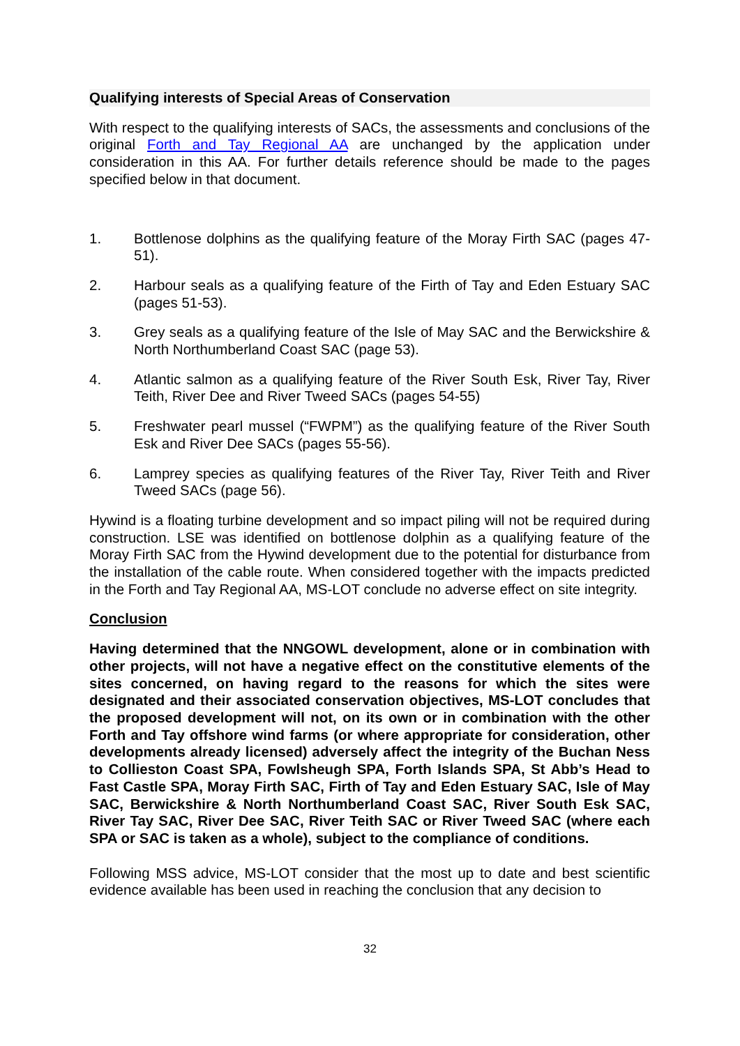Qualifying interests of Special Areas of Conservation
With respect to the qualifying interests of SACs, the assessments and conclusions of the original Forth and Tay Regional AA are unchanged by the application under consideration in this AA. For further details reference should be made to the pages specified below in that document.
1. Bottlenose dolphins as the qualifying feature of the Moray Firth SAC (pages 47-51).
2. Harbour seals as a qualifying feature of the Firth of Tay and Eden Estuary SAC (pages 51-53).
3. Grey seals as a qualifying feature of the Isle of May SAC and the Berwickshire & North Northumberland Coast SAC (page 53).
4. Atlantic salmon as a qualifying feature of the River South Esk, River Tay, River Teith, River Dee and River Tweed SACs (pages 54-55)
5. Freshwater pearl mussel (“FWPM”) as the qualifying feature of the River South Esk and River Dee SACs (pages 55-56).
6. Lamprey species as qualifying features of the River Tay, River Teith and River Tweed SACs (page 56).
Hywind is a floating turbine development and so impact piling will not be required during construction. LSE was identified on bottlenose dolphin as a qualifying feature of the Moray Firth SAC from the Hywind development due to the potential for disturbance from the installation of the cable route. When considered together with the impacts predicted in the Forth and Tay Regional AA, MS-LOT conclude no adverse effect on site integrity.
Conclusion
Having determined that the NNGOWL development, alone or in combination with other projects, will not have a negative effect on the constitutive elements of the sites concerned, on having regard to the reasons for which the sites were designated and their associated conservation objectives, MS-LOT concludes that the proposed development will not, on its own or in combination with the other Forth and Tay offshore wind farms (or where appropriate for consideration, other developments already licensed) adversely affect the integrity of the Buchan Ness to Collieston Coast SPA, Fowlsheugh SPA, Forth Islands SPA, St Abb’s Head to Fast Castle SPA, Moray Firth SAC, Firth of Tay and Eden Estuary SAC, Isle of May SAC, Berwickshire & North Northumberland Coast SAC, River South Esk SAC, River Tay SAC, River Dee SAC, River Teith SAC or River Tweed SAC (where each SPA or SAC is taken as a whole), subject to the compliance of conditions.
Following MSS advice, MS-LOT consider that the most up to date and best scientific evidence available has been used in reaching the conclusion that any decision to
32